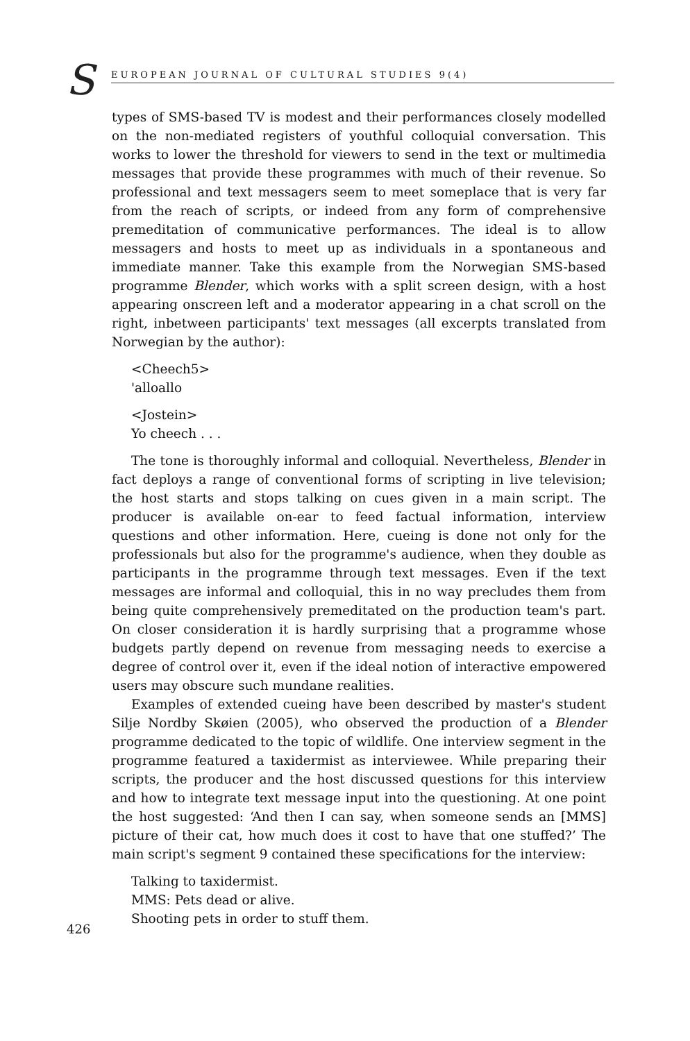S EUROPEAN JOURNAL OF CULTURAL STUDIES 9(4)
types of SMS-based TV is modest and their performances closely modelled on the non-mediated registers of youthful colloquial conversation. This works to lower the threshold for viewers to send in the text or multimedia messages that provide these programmes with much of their revenue. So professional and text messagers seem to meet someplace that is very far from the reach of scripts, or indeed from any form of comprehensive premeditation of communicative performances. The ideal is to allow messagers and hosts to meet up as individuals in a spontaneous and immediate manner. Take this example from the Norwegian SMS-based programme Blender, which works with a split screen design, with a host appearing onscreen left and a moderator appearing in a chat scroll on the right, inbetween participants' text messages (all excerpts translated from Norwegian by the author):
<Cheech5>
'alloallo
<Jostein>
Yo cheech . . .
The tone is thoroughly informal and colloquial. Nevertheless, Blender in fact deploys a range of conventional forms of scripting in live television; the host starts and stops talking on cues given in a main script. The producer is available on-ear to feed factual information, interview questions and other information. Here, cueing is done not only for the professionals but also for the programme's audience, when they double as participants in the programme through text messages. Even if the text messages are informal and colloquial, this in no way precludes them from being quite comprehensively premeditated on the production team's part. On closer consideration it is hardly surprising that a programme whose budgets partly depend on revenue from messaging needs to exercise a degree of control over it, even if the ideal notion of interactive empowered users may obscure such mundane realities.
Examples of extended cueing have been described by master's student Silje Nordby Skøien (2005), who observed the production of a Blender programme dedicated to the topic of wildlife. One interview segment in the programme featured a taxidermist as interviewee. While preparing their scripts, the producer and the host discussed questions for this interview and how to integrate text message input into the questioning. At one point the host suggested: ‘And then I can say, when someone sends an [MMS] picture of their cat, how much does it cost to have that one stuffed?’ The main script's segment 9 contained these specifications for the interview:
Talking to taxidermist.
MMS: Pets dead or alive.
Shooting pets in order to stuff them.
426